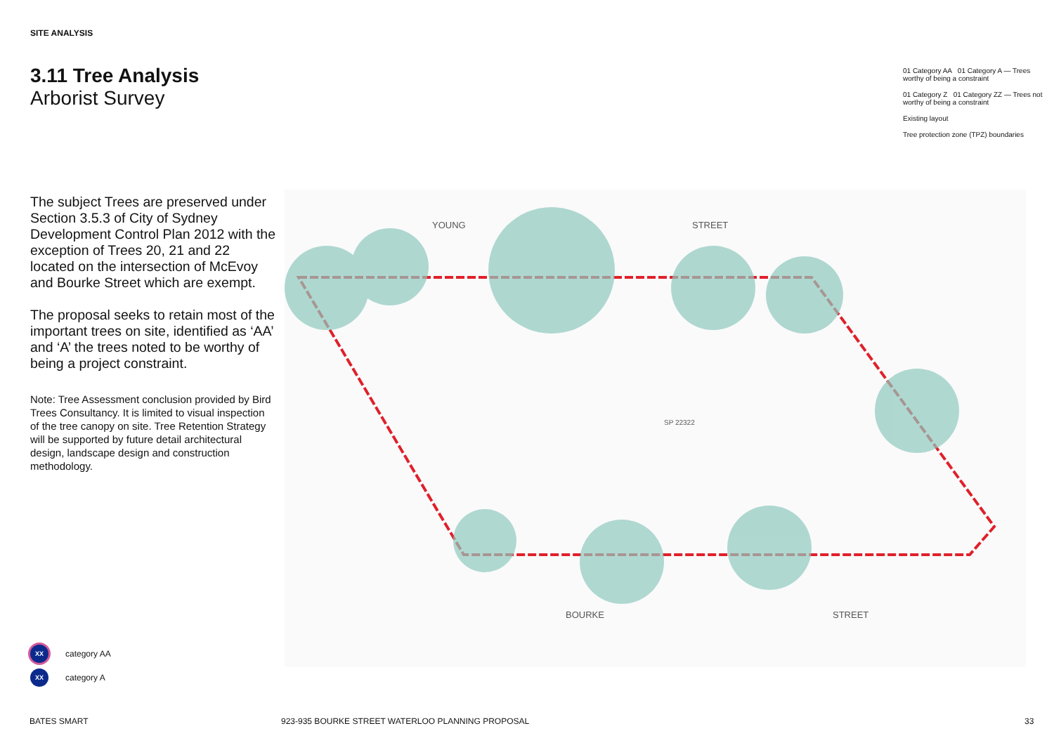SITE ANALYSIS
3.11 Tree Analysis
Arborist Survey
The subject Trees are preserved under Section 3.5.3 of City of Sydney Development Control Plan 2012 with the exception of Trees 20, 21 and 22 located on the intersection of McEvoy and Bourke Street which are exempt.
The proposal seeks to retain most of the important trees on site, identified as ‘AA’ and ‘A’ the trees noted to be worthy of being a project constraint.
Note: Tree Assessment conclusion provided by Bird Trees Consultancy. It is limited to visual inspection of the tree canopy on site. Tree Retention Strategy will be supported by future detail architectural design, landscape design and construction methodology.
01 Category AA 01 Category A — Trees worthy of being a constraint
01 Category Z 01 Category ZZ — Trees not worthy of being a constraint
Existing layout
Tree protection zone (TPZ) boundaries
YOUNG
STREET
BOURKE
STREET
SP 22322
XX category AA
XX category A
BATES SMART
923-935 BOURKE STREET WATERLOO PLANNING PROPOSAL
33